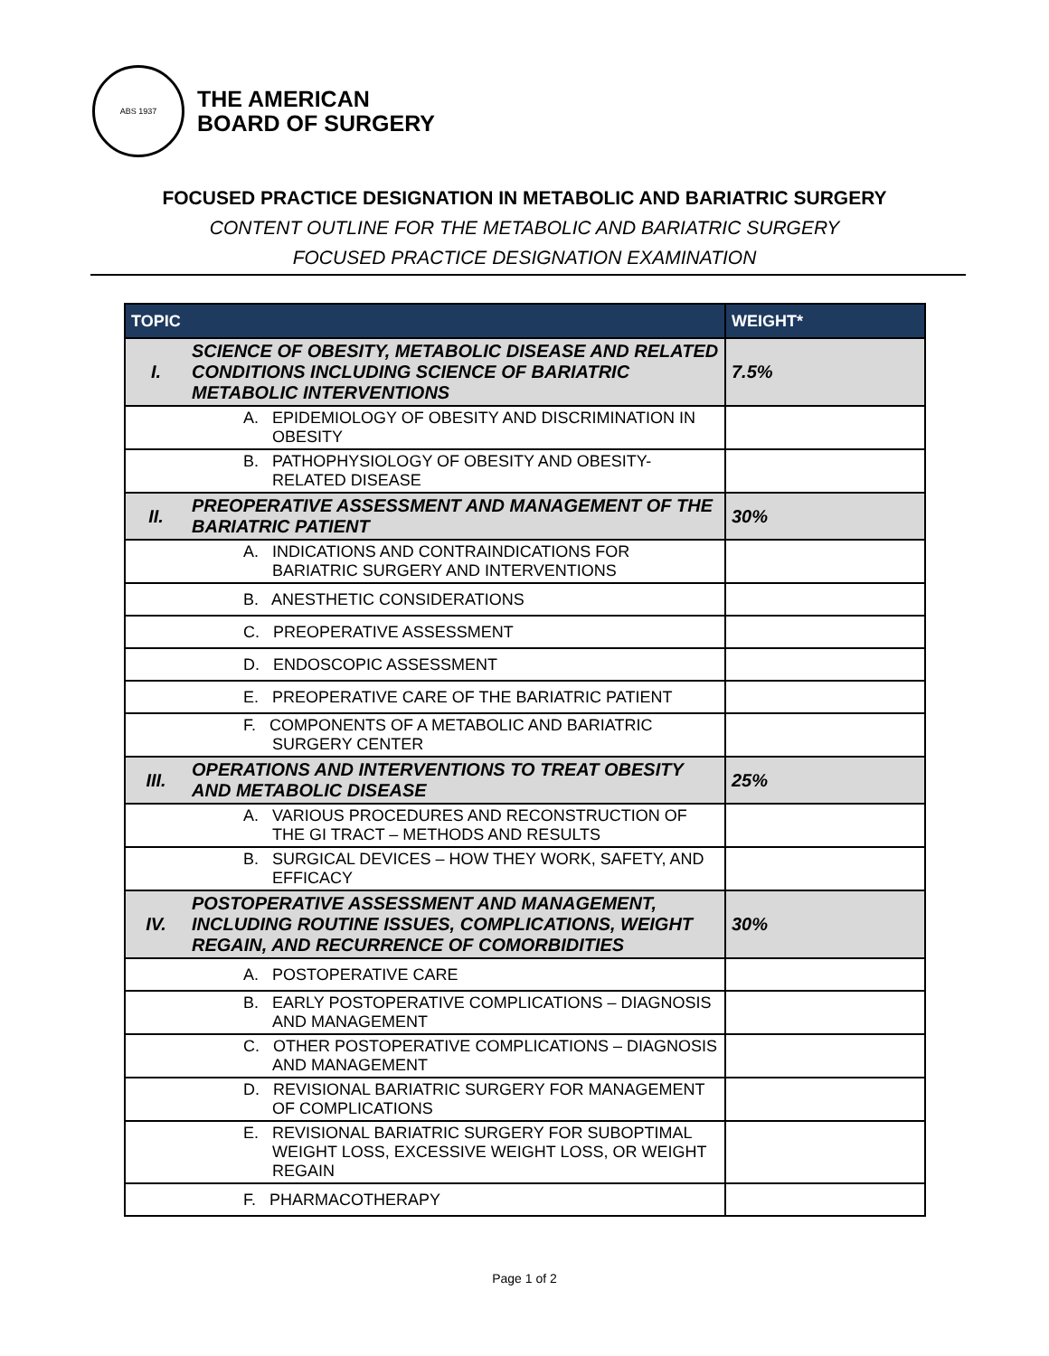ABS 1937
THE AMERICAN
BOARD OF SURGERY
FOCUSED PRACTICE DESIGNATION IN METABOLIC AND BARIATRIC SURGERY
CONTENT OUTLINE FOR THE METABOLIC AND BARIATRIC SURGERY
FOCUSED PRACTICE DESIGNATION EXAMINATION
| TOPIC | | WEIGHT* |
| --- | --- | --- |
| I. | SCIENCE OF OBESITY, METABOLIC DISEASE AND RELATED CONDITIONS INCLUDING SCIENCE OF BARIATRIC METABOLIC INTERVENTIONS | 7.5% |
| | A. EPIDEMIOLOGY OF OBESITY AND DISCRIMINATION IN OBESITY | |
| | B. PATHOPHYSIOLOGY OF OBESITY AND OBESITY-RELATED DISEASE | |
| II. | PREOPERATIVE ASSESSMENT AND MANAGEMENT OF THE BARIATRIC PATIENT | 30% |
| | A. INDICATIONS AND CONTRAINDICATIONS FOR BARIATRIC SURGERY AND INTERVENTIONS | |
| | B. ANESTHETIC CONSIDERATIONS | |
| | C. PREOPERATIVE ASSESSMENT | |
| | D. ENDOSCOPIC ASSESSMENT | |
| | E. PREOPERATIVE CARE OF THE BARIATRIC PATIENT | |
| | F. COMPONENTS OF A METABOLIC AND BARIATRIC SURGERY CENTER | |
| III. | OPERATIONS AND INTERVENTIONS TO TREAT OBESITY AND METABOLIC DISEASE | 25% |
| | A. VARIOUS PROCEDURES AND RECONSTRUCTION OF THE GI TRACT – METHODS AND RESULTS | |
| | B. SURGICAL DEVICES – HOW THEY WORK, SAFETY, AND EFFICACY | |
| IV. | POSTOPERATIVE ASSESSMENT AND MANAGEMENT, INCLUDING ROUTINE ISSUES, COMPLICATIONS, WEIGHT REGAIN, AND RECURRENCE OF COMORBIDITIES | 30% |
| | A. POSTOPERATIVE CARE | |
| | B. EARLY POSTOPERATIVE COMPLICATIONS – DIAGNOSIS AND MANAGEMENT | |
| | C. OTHER POSTOPERATIVE COMPLICATIONS – DIAGNOSIS AND MANAGEMENT | |
| | D. REVISIONAL BARIATRIC SURGERY FOR MANAGEMENT OF COMPLICATIONS | |
| | E. REVISIONAL BARIATRIC SURGERY FOR SUBOPTIMAL WEIGHT LOSS, EXCESSIVE WEIGHT LOSS, OR WEIGHT REGAIN | |
| | F. PHARMACOTHERAPY | |
Page 1 of 2